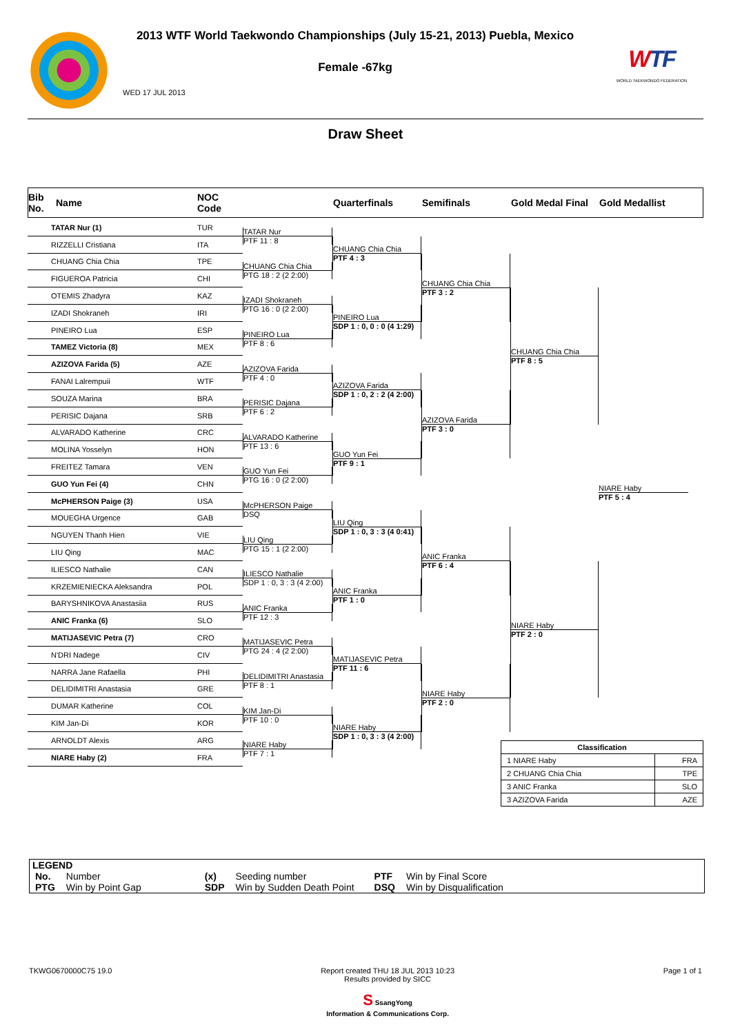2013 WTF World Taekwondo Championships (July 15-21, 2013) Puebla, Mexico
Female -67kg
WED 17 JUL 2013
WTF
WORLD TAEKWONDO FEDERATION
Draw Sheet
Bib
No.
Name
NOC
Code
Quarterfinals
Semifinals
Gold Medal Final
Gold Medallist
| TATAR Nur (1) | TUR |
| RIZZELLI Cristiana | ITA |
| CHUANG Chia Chia | TPE |
| FIGUEROA Patricia | CHI |
| OTEMIS Zhadyra | KAZ |
| IZADI Shokraneh | IRI |
| PINEIRO Lua | ESP |
| TAMEZ Victoria (8) | MEX |
| AZIZOVA Farida (5) | AZE |
| FANAI Lalrempuii | WTF |
| SOUZA Marina | BRA |
| PERISIC Dajana | SRB |
| ALVARADO Katherine | CRC |
| MOLINA Yosselyn | HON |
| FREITEZ Tamara | VEN |
| GUO Yun Fei (4) | CHN |
| McPHERSON Paige (3) | USA |
| MOUEGHA Urgence | GAB |
| NGUYEN Thanh Hien | VIE |
| LIU Qing | MAC |
| ILIESCO Nathalie | CAN |
| KRZEMIENIECKA Aleksandra | POL |
| BARYSHNIKOVA Anastasiia | RUS |
| ANIC Franka (6) | SLO |
| MATIJASEVIC Petra (7) | CRO |
| N'DRI Nadege | CIV |
| NARRA Jane Rafaella | PHI |
| DELIDIMITRI Anastasia | GRE |
| DUMAR Katherine | COL |
| KIM Jan-Di | KOR |
| ARNOLDT Alexis | ARG |
| NIARE Haby (2) | FRA |
TATAR Nur
PTF 11 : 8
CHUANG Chia Chia
PTG 18 : 2 (2 2:00)
IZADI Shokraneh
PTG 16 : 0 (2 2:00)
PINEIRO Lua
PTF 8 : 6
AZIZOVA Farida
PTF 4 : 0
PERISIC Dajana
PTF 6 : 2
ALVARADO Katherine
PTF 13 : 6
GUO Yun Fei
PTG 16 : 0 (2 2:00)
McPHERSON Paige
DSQ
LIU Qing
PTG 15 : 1 (2 2:00)
ILIESCO Nathalie
SDP 1 : 0, 3 : 3 (4 2:00)
ANIC Franka
PTF 12 : 3
MATIJASEVIC Petra
PTG 24 : 4 (2 2:00)
DELIDIMITRI Anastasia
PTF 8 : 1
KIM Jan-Di
PTF 10 : 0
NIARE Haby
PTF 7 : 1
CHUANG Chia Chia
PTF 4 : 3
PINEIRO Lua
SDP 1 : 0, 0 : 0 (4 1:29)
AZIZOVA Farida
SDP 1 : 0, 2 : 2 (4 2:00)
GUO Yun Fei
PTF 9 : 1
LIU Qing
SDP 1 : 0, 3 : 3 (4 0:41)
ANIC Franka
PTF 1 : 0
MATIJASEVIC Petra
PTF 11 : 6
NIARE Haby
SDP 1 : 0, 3 : 3 (4 2:00)
CHUANG Chia Chia
PTF 3 : 2
AZIZOVA Farida
PTF 3 : 0
ANIC Franka
PTF 6 : 4
NIARE Haby
PTF 2 : 0
CHUANG Chia Chia
PTF 8 : 5
NIARE Haby
PTF 2 : 0
NIARE Haby
PTF 5 : 4
| Classification | |
| --- | --- |
| 1 NIARE Haby | FRA |
| 2 CHUANG Chia Chia | TPE |
| 3 ANIC Franka | SLO |
| 3 AZIZOVA Farida | AZE |
LEGEND
| No. | Number | (x) | Seeding number | PTF | Win by Final Score |
| PTG | Win by Point Gap | SDP | Win by Sudden Death Point | DSQ | Win by Disqualification |
TKWG0670000C75 19.0 Report created THU 18 JUL 2013 10:23
Results provided by SICC
S SsangYong
Information & Communications Corp.
Page 1 of 1